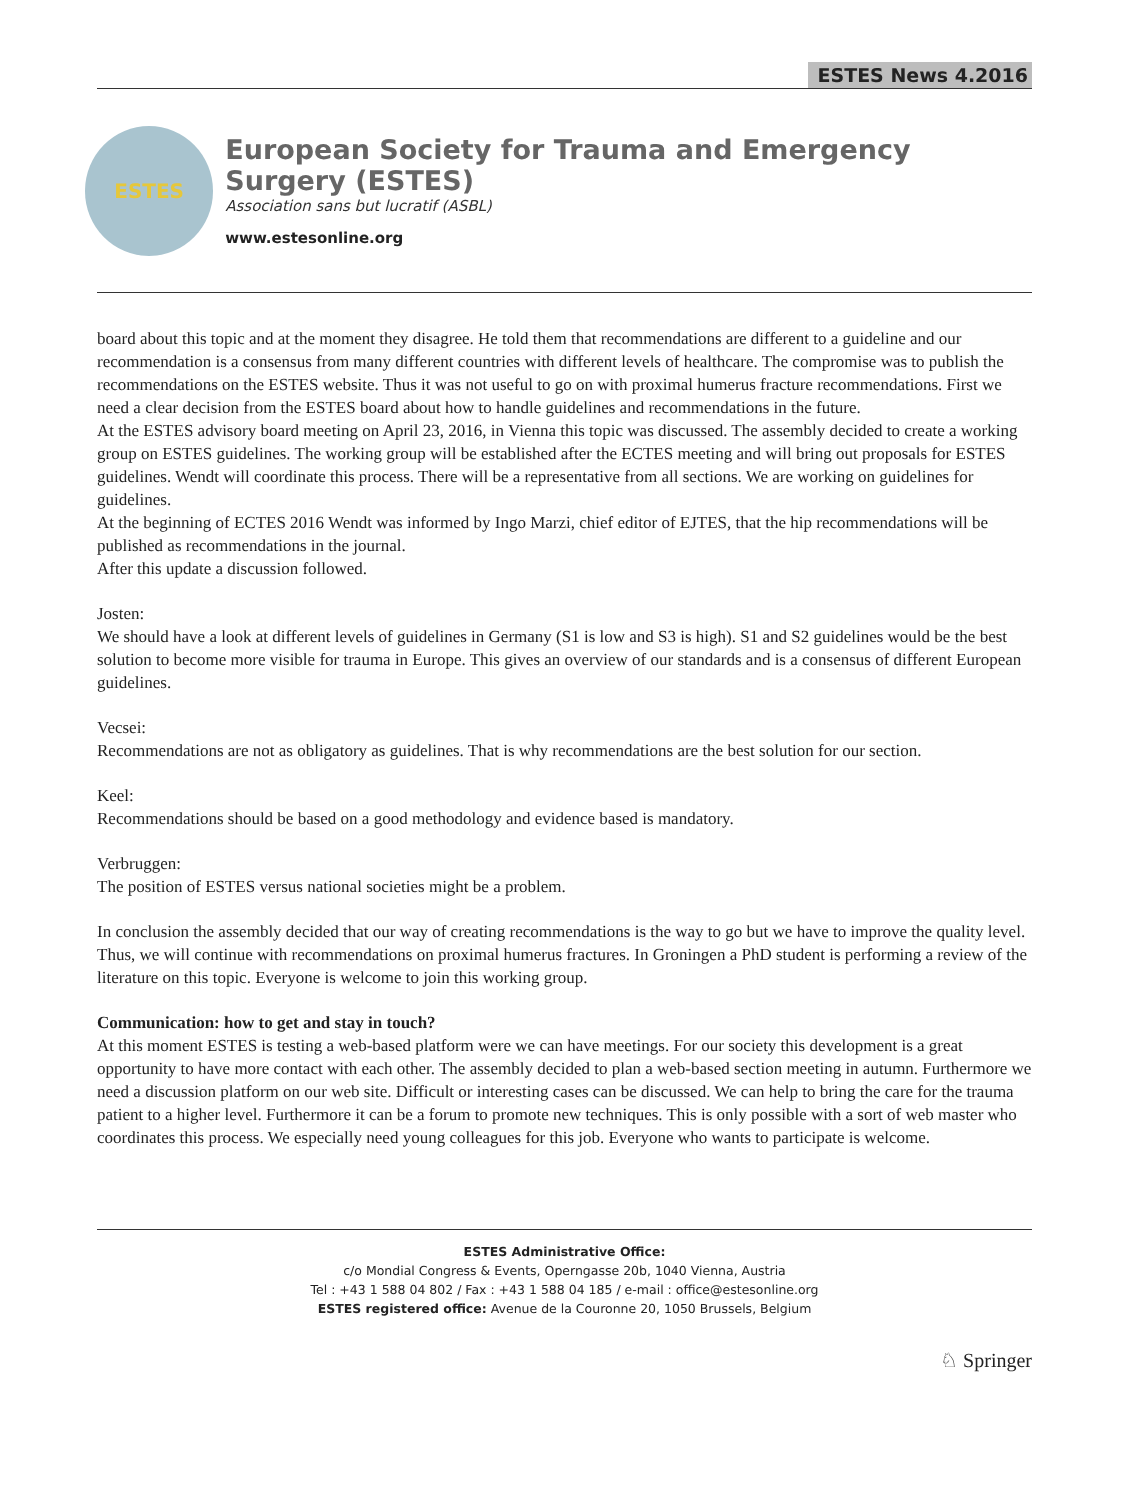ESTES News 4.2016
ESTES
European Society for Trauma and Emergency Surgery (ESTES)
Association sans but lucratif (ASBL)
www.estesonline.org
board about this topic and at the moment they disagree. He told them that recommendations are different to a guideline and our recommendation is a consensus from many different countries with different levels of healthcare. The compromise was to publish the recommendations on the ESTES website. Thus it was not useful to go on with proximal humerus fracture recommendations. First we need a clear decision from the ESTES board about how to handle guidelines and recommendations in the future.
At the ESTES advisory board meeting on April 23, 2016, in Vienna this topic was discussed. The assembly decided to create a working group on ESTES guidelines. The working group will be established after the ECTES meeting and will bring out proposals for ESTES guidelines. Wendt will coordinate this process. There will be a representative from all sections. We are working on guidelines for guidelines.
At the beginning of ECTES 2016 Wendt was informed by Ingo Marzi, chief editor of EJTES, that the hip recommendations will be published as recommendations in the journal.
After this update a discussion followed.
Josten:
We should have a look at different levels of guidelines in Germany (S1 is low and S3 is high). S1 and S2 guidelines would be the best solution to become more visible for trauma in Europe. This gives an overview of our standards and is a consensus of different European guidelines.
Vecsei:
Recommendations are not as obligatory as guidelines. That is why recommendations are the best solution for our section.
Keel:
Recommendations should be based on a good methodology and evidence based is mandatory.
Verbruggen:
The position of ESTES versus national societies might be a problem.
In conclusion the assembly decided that our way of creating recommendations is the way to go but we have to improve the quality level.
Thus, we will continue with recommendations on proximal humerus fractures. In Groningen a PhD student is performing a review of the literature on this topic. Everyone is welcome to join this working group.
Communication: how to get and stay in touch?
At this moment ESTES is testing a web-based platform were we can have meetings. For our society this development is a great opportunity to have more contact with each other. The assembly decided to plan a web-based section meeting in autumn. Furthermore we need a discussion platform on our web site. Difficult or interesting cases can be discussed. We can help to bring the care for the trauma patient to a higher level. Furthermore it can be a forum to promote new techniques. This is only possible with a sort of web master who coordinates this process. We especially need young colleagues for this job. Everyone who wants to participate is welcome.
ESTES Administrative Office:
c/o Mondial Congress & Events, Operngasse 20b, 1040 Vienna, Austria
Tel : +43 1 588 04 802 / Fax : +43 1 588 04 185 / e-mail : office@estesonline.org
ESTES registered office: Avenue de la Couronne 20, 1050 Brussels, Belgium
♘ Springer